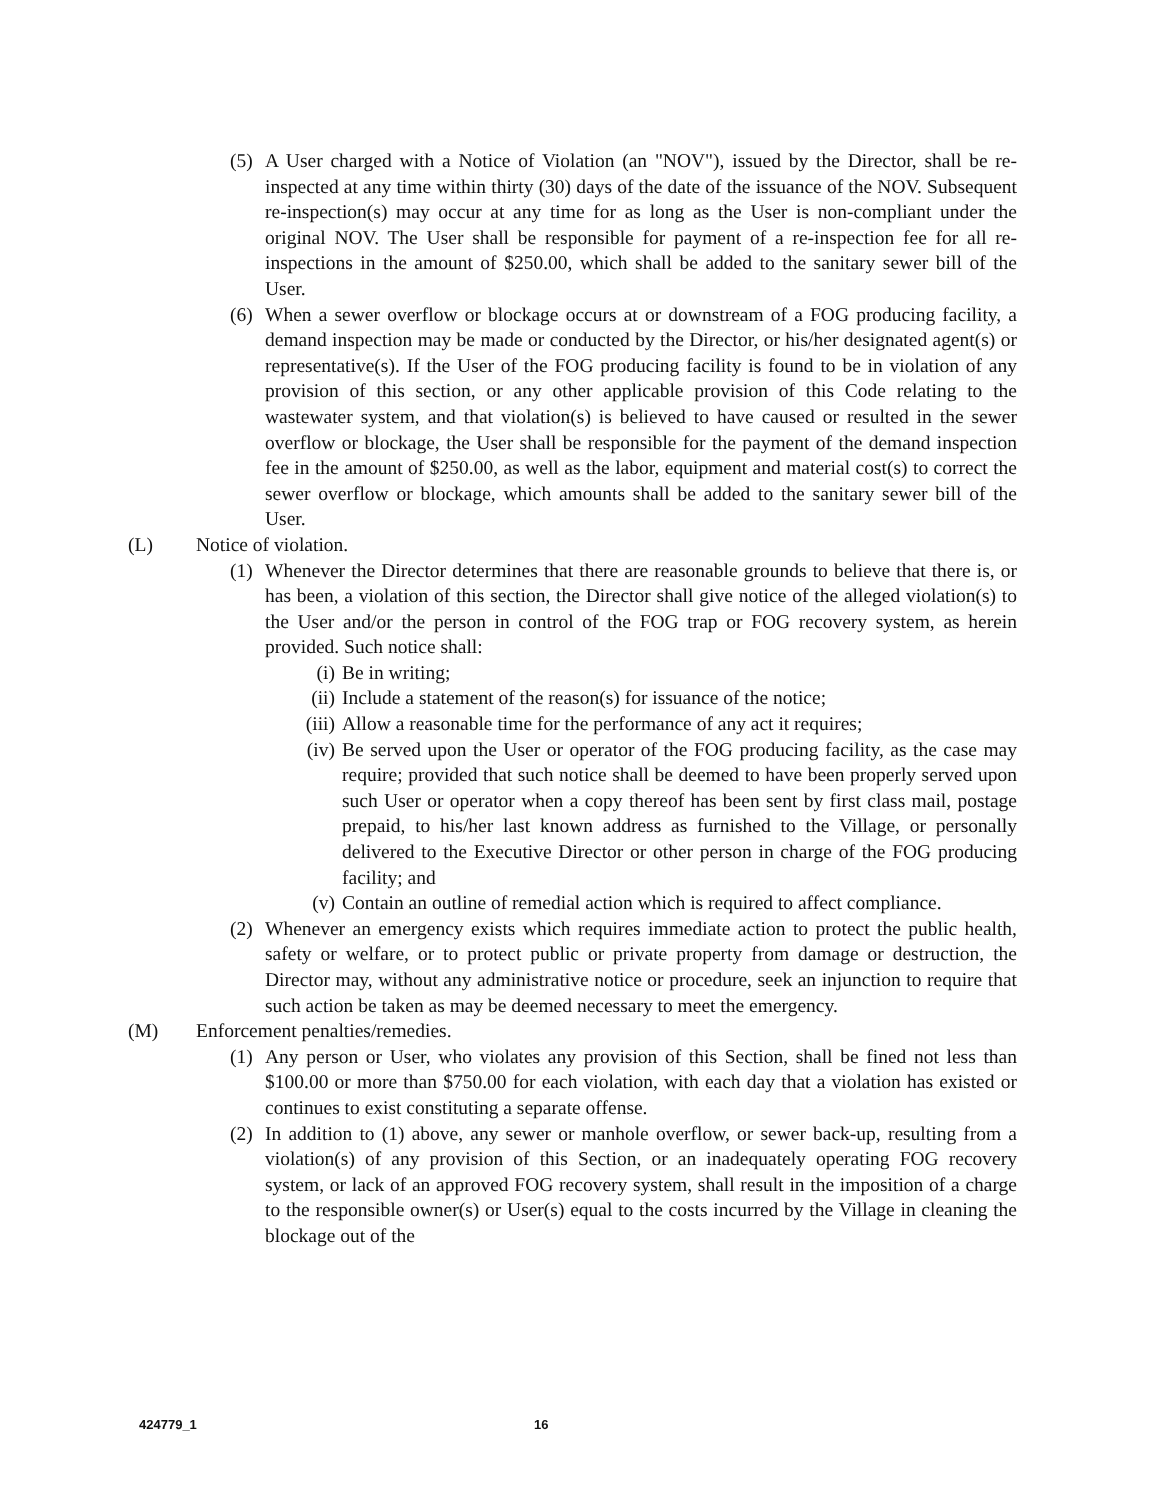(5) A User charged with a Notice of Violation (an "NOV"), issued by the Director, shall be re-inspected at any time within thirty (30) days of the date of the issuance of the NOV. Subsequent re-inspection(s) may occur at any time for as long as the User is non-compliant under the original NOV. The User shall be responsible for payment of a re-inspection fee for all re-inspections in the amount of $250.00, which shall be added to the sanitary sewer bill of the User.
(6) When a sewer overflow or blockage occurs at or downstream of a FOG producing facility, a demand inspection may be made or conducted by the Director, or his/her designated agent(s) or representative(s). If the User of the FOG producing facility is found to be in violation of any provision of this section, or any other applicable provision of this Code relating to the wastewater system, and that violation(s) is believed to have caused or resulted in the sewer overflow or blockage, the User shall be responsible for the payment of the demand inspection fee in the amount of $250.00, as well as the labor, equipment and material cost(s) to correct the sewer overflow or blockage, which amounts shall be added to the sanitary sewer bill of the User.
(L) Notice of violation.
(1) Whenever the Director determines that there are reasonable grounds to believe that there is, or has been, a violation of this section, the Director shall give notice of the alleged violation(s) to the User and/or the person in control of the FOG trap or FOG recovery system, as herein provided. Such notice shall:
(i) Be in writing;
(ii) Include a statement of the reason(s) for issuance of the notice;
(iii) Allow a reasonable time for the performance of any act it requires;
(iv) Be served upon the User or operator of the FOG producing facility, as the case may require; provided that such notice shall be deemed to have been properly served upon such User or operator when a copy thereof has been sent by first class mail, postage prepaid, to his/her last known address as furnished to the Village, or personally delivered to the Executive Director or other person in charge of the FOG producing facility; and
(v) Contain an outline of remedial action which is required to affect compliance.
(2) Whenever an emergency exists which requires immediate action to protect the public health, safety or welfare, or to protect public or private property from damage or destruction, the Director may, without any administrative notice or procedure, seek an injunction to require that such action be taken as may be deemed necessary to meet the emergency.
(M) Enforcement penalties/remedies.
(1) Any person or User, who violates any provision of this Section, shall be fined not less than $100.00 or more than $750.00 for each violation, with each day that a violation has existed or continues to exist constituting a separate offense.
(2) In addition to (1) above, any sewer or manhole overflow, or sewer back-up, resulting from a violation(s) of any provision of this Section, or an inadequately operating FOG recovery system, or lack of an approved FOG recovery system, shall result in the imposition of a charge to the responsible owner(s) or User(s) equal to the costs incurred by the Village in cleaning the blockage out of the
424779_1 16